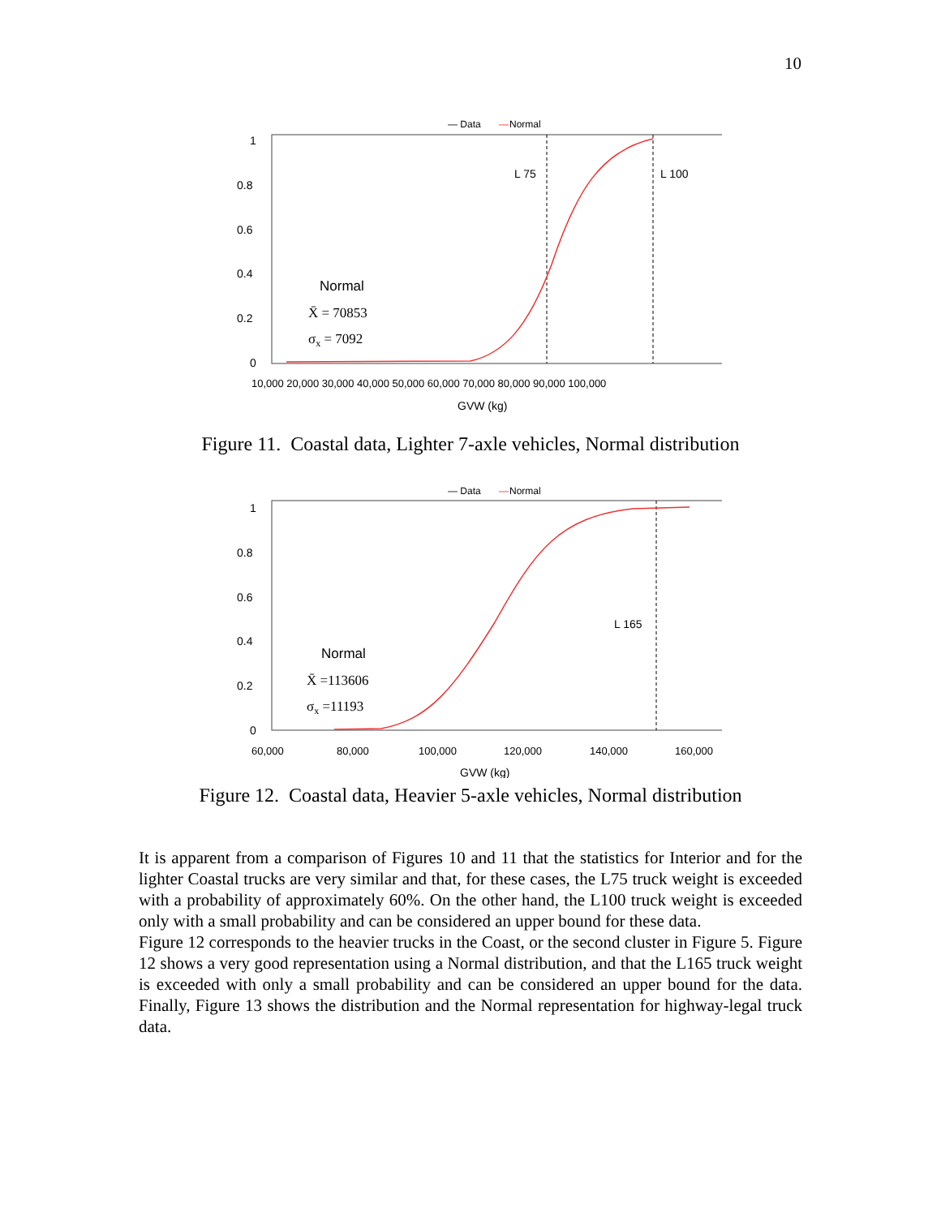10
— Data
—
Normal
1
0.8
0.6
0.4
0.2
0
L 75
L 100
Normal
X̄ = 70853
σx = 7092
10,000 20,000 30,000 40,000 50,000 60,000 70,000 80,000 90,000 100,000
GVW (kg)
Figure 11. Coastal data, Lighter 7-axle vehicles, Normal distribution
— Data
—
Normal
1
0.8
0.6
0.4
0.2
0
L 165
Normal
X̄ =113606
σx =11193
60,000
80,000
100,000
120,000
140,000
160,000
GVW (kg)
Figure 12. Coastal data, Heavier 5-axle vehicles, Normal distribution
It is apparent from a comparison of Figures 10 and 11 that the statistics for Interior and for the lighter Coastal trucks are very similar and that, for these cases, the L75 truck weight is exceeded with a probability of approximately 60%. On the other hand, the L100 truck weight is exceeded only with a small probability and can be considered an upper bound for these data.
Figure 12 corresponds to the heavier trucks in the Coast, or the second cluster in Figure 5. Figure 12 shows a very good representation using a Normal distribution, and that the L165 truck weight is exceeded with only a small probability and can be considered an upper bound for the data. Finally, Figure 13 shows the distribution and the Normal representation for highway-legal truck data.